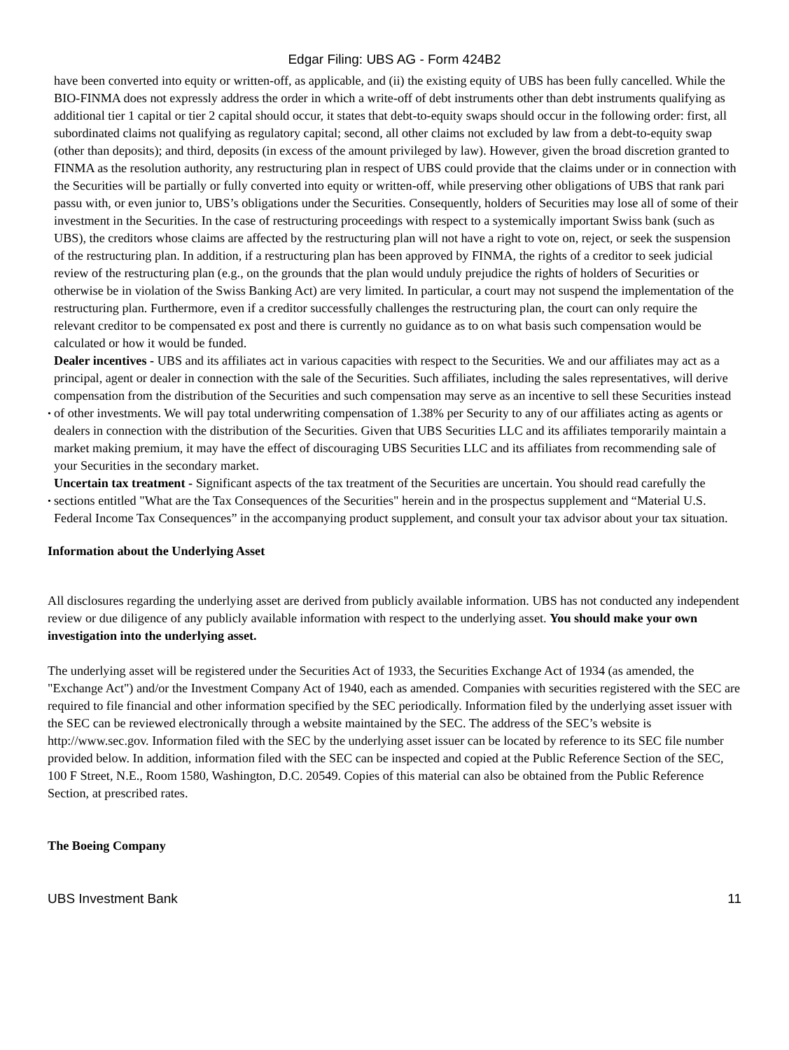Edgar Filing: UBS AG - Form 424B2
have been converted into equity or written-off, as applicable, and (ii) the existing equity of UBS has been fully cancelled. While the BIO-FINMA does not expressly address the order in which a write-off of debt instruments other than debt instruments qualifying as additional tier 1 capital or tier 2 capital should occur, it states that debt-to-equity swaps should occur in the following order: first, all subordinated claims not qualifying as regulatory capital; second, all other claims not excluded by law from a debt-to-equity swap (other than deposits); and third, deposits (in excess of the amount privileged by law). However, given the broad discretion granted to FINMA as the resolution authority, any restructuring plan in respect of UBS could provide that the claims under or in connection with the Securities will be partially or fully converted into equity or written-off, while preserving other obligations of UBS that rank pari passu with, or even junior to, UBS’s obligations under the Securities. Consequently, holders of Securities may lose all of some of their investment in the Securities. In the case of restructuring proceedings with respect to a systemically important Swiss bank (such as UBS), the creditors whose claims are affected by the restructuring plan will not have a right to vote on, reject, or seek the suspension of the restructuring plan. In addition, if a restructuring plan has been approved by FINMA, the rights of a creditor to seek judicial review of the restructuring plan (e.g., on the grounds that the plan would unduly prejudice the rights of holders of Securities or otherwise be in violation of the Swiss Banking Act) are very limited. In particular, a court may not suspend the implementation of the restructuring plan. Furthermore, even if a creditor successfully challenges the restructuring plan, the court can only require the relevant creditor to be compensated ex post and there is currently no guidance as to on what basis such compensation would be calculated or how it would be funded.
•
Dealer incentives - UBS and its affiliates act in various capacities with respect to the Securities. We and our affiliates may act as a principal, agent or dealer in connection with the sale of the Securities. Such affiliates, including the sales representatives, will derive compensation from the distribution of the Securities and such compensation may serve as an incentive to sell these Securities instead of other investments. We will pay total underwriting compensation of 1.38% per Security to any of our affiliates acting as agents or dealers in connection with the distribution of the Securities. Given that UBS Securities LLC and its affiliates temporarily maintain a market making premium, it may have the effect of discouraging UBS Securities LLC and its affiliates from recommending sale of your Securities in the secondary market.
•
Uncertain tax treatment - Significant aspects of the tax treatment of the Securities are uncertain. You should read carefully the sections entitled "What are the Tax Consequences of the Securities" herein and in the prospectus supplement and “Material U.S. Federal Income Tax Consequences” in the accompanying product supplement, and consult your tax advisor about your tax situation.
Information about the Underlying Asset
All disclosures regarding the underlying asset are derived from publicly available information. UBS has not conducted any independent review or due diligence of any publicly available information with respect to the underlying asset. You should make your own investigation into the underlying asset.
The underlying asset will be registered under the Securities Act of 1933, the Securities Exchange Act of 1934 (as amended, the "Exchange Act") and/or the Investment Company Act of 1940, each as amended. Companies with securities registered with the SEC are required to file financial and other information specified by the SEC periodically. Information filed by the underlying asset issuer with the SEC can be reviewed electronically through a website maintained by the SEC. The address of the SEC’s website is http://www.sec.gov. Information filed with the SEC by the underlying asset issuer can be located by reference to its SEC file number provided below. In addition, information filed with the SEC can be inspected and copied at the Public Reference Section of the SEC, 100 F Street, N.E., Room 1580, Washington, D.C. 20549. Copies of this material can also be obtained from the Public Reference Section, at prescribed rates.
The Boeing Company
UBS Investment Bank 11